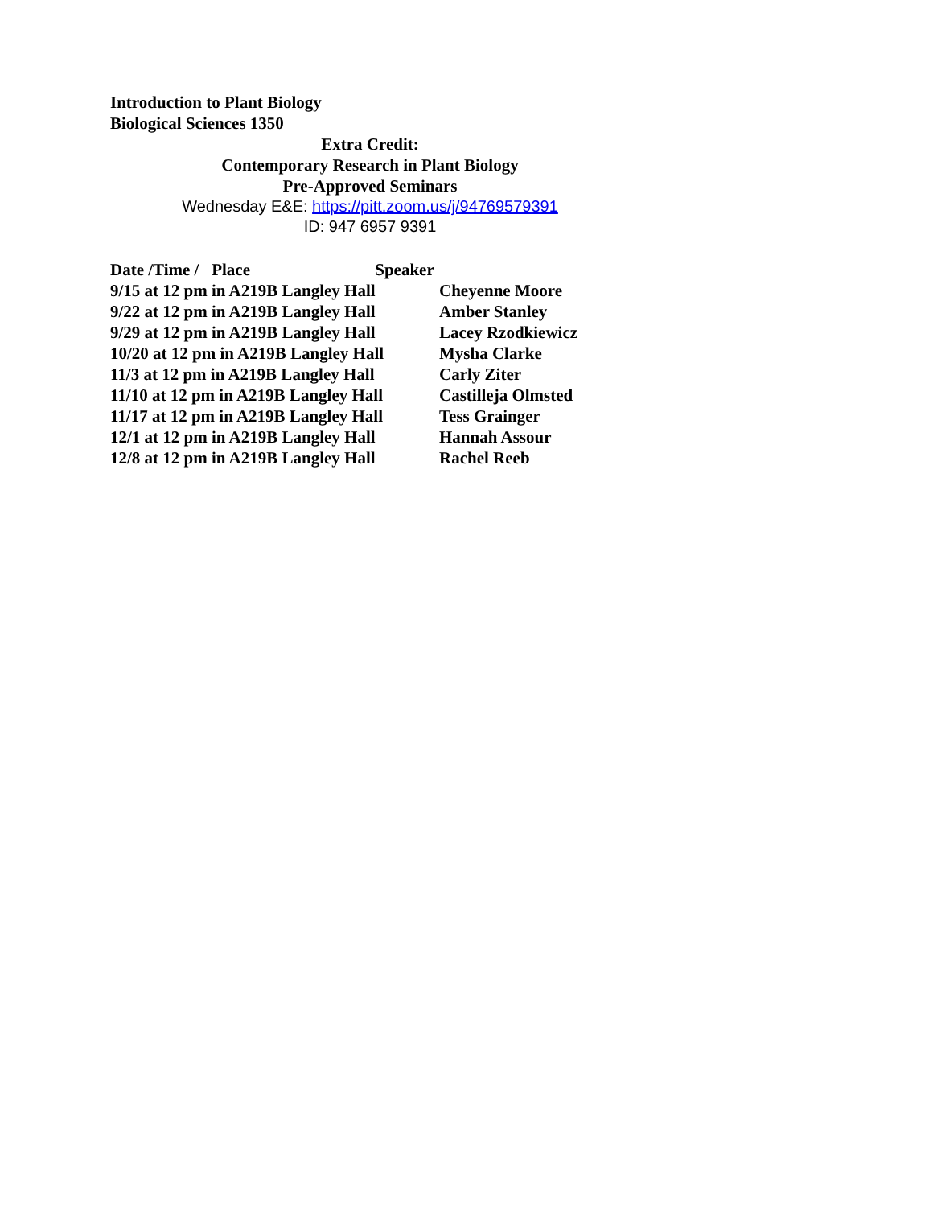Introduction to Plant Biology
Biological Sciences 1350
Extra Credit:
Contemporary Research in Plant Biology
Pre-Approved Seminars
Wednesday E&E: https://pitt.zoom.us/j/94769579391
ID: 947 6957 9391
| Date /Time / Place Speaker | |
| --- | --- |
| 9/15 at 12 pm in A219B Langley Hall | Cheyenne Moore |
| 9/22 at 12 pm in A219B Langley Hall | Amber Stanley |
| 9/29 at 12 pm in A219B Langley Hall | Lacey Rzodkiewicz |
| 10/20 at 12 pm in A219B Langley Hall | Mysha Clarke |
| 11/3 at 12 pm in A219B Langley Hall | Carly Ziter |
| 11/10 at 12 pm in A219B Langley Hall | Castilleja Olmsted |
| 11/17 at 12 pm in A219B Langley Hall | Tess Grainger |
| 12/1 at 12 pm in A219B Langley Hall | Hannah Assour |
| 12/8 at 12 pm in A219B Langley Hall | Rachel Reeb |